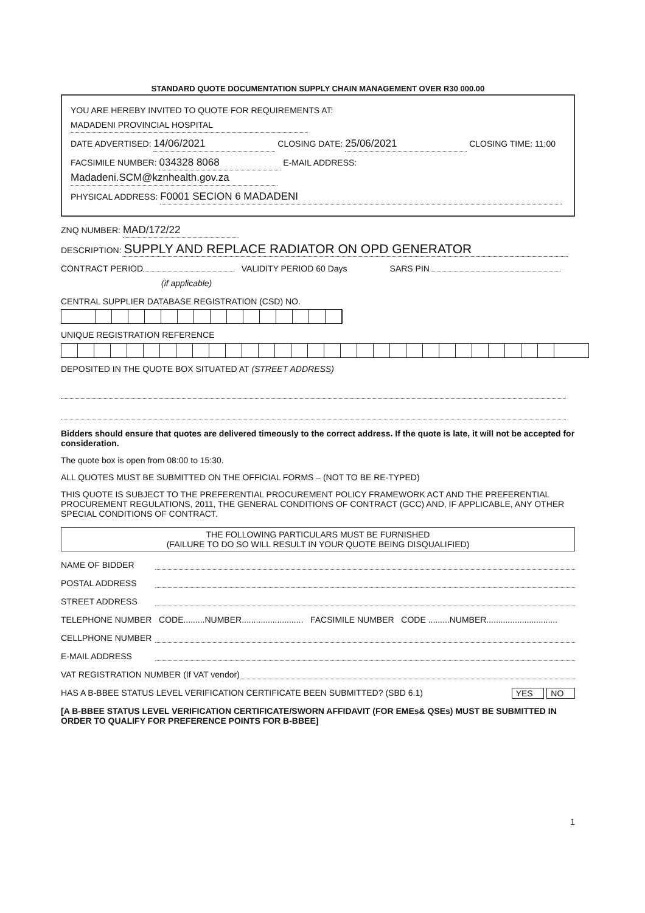STANDARD QUOTE DOCUMENTATION SUPPLY CHAIN MANAGEMENT OVER R30 000.00
YOU ARE HEREBY INVITED TO QUOTE FOR REQUIREMENTS AT: MADADENI PROVINCIAL HOSPITAL
DATE ADVERTISED: 14/06/2021 CLOSING DATE: 25/06/2021 CLOSING TIME: 11:00
FACSIMILE NUMBER: 034328 8068 E-MAIL ADDRESS: Madadeni.SCM@kznhealth.gov.za
PHYSICAL ADDRESS: F0001 SECION 6 MADADENI
ZNQ NUMBER: MAD/172/22
DESCRIPTION: SUPPLY AND REPLACE RADIATOR ON OPD GENERATOR
CONTRACT PERIOD VALIDITY PERIOD 60 Days SARS PIN
(if applicable)
CENTRAL SUPPLIER DATABASE REGISTRATION (CSD) NO.
UNIQUE REGISTRATION REFERENCE
DEPOSITED IN THE QUOTE BOX SITUATED AT (STREET ADDRESS)
Bidders should ensure that quotes are delivered timeously to the correct address. If the quote is late, it will not be accepted for consideration.
The quote box is open from 08:00 to 15:30.
ALL QUOTES MUST BE SUBMITTED ON THE OFFICIAL FORMS – (NOT TO BE RE-TYPED)
THIS QUOTE IS SUBJECT TO THE PREFERENTIAL PROCUREMENT POLICY FRAMEWORK ACT AND THE PREFERENTIAL PROCUREMENT REGULATIONS, 2011, THE GENERAL CONDITIONS OF CONTRACT (GCC) AND, IF APPLICABLE, ANY OTHER SPECIAL CONDITIONS OF CONTRACT.
THE FOLLOWING PARTICULARS MUST BE FURNISHED
(FAILURE TO DO SO WILL RESULT IN YOUR QUOTE BEING DISQUALIFIED)
NAME OF BIDDER
POSTAL ADDRESS
STREET ADDRESS
TELEPHONE NUMBER CODE.........NUMBER.......................... FACSIMILE NUMBER CODE .........NUMBER..............................
CELLPHONE NUMBER
E-MAIL ADDRESS
VAT REGISTRATION NUMBER (If VAT vendor)
HAS A B-BBEE STATUS LEVEL VERIFICATION CERTIFICATE BEEN SUBMITTED? (SBD 6.1) NO YES
[A B-BBEE STATUS LEVEL VERIFICATION CERTIFICATE/SWORN AFFIDAVIT (FOR EMEs& QSEs) MUST BE SUBMITTED IN ORDER TO QUALIFY FOR PREFERENCE POINTS FOR B-BBEE]
1